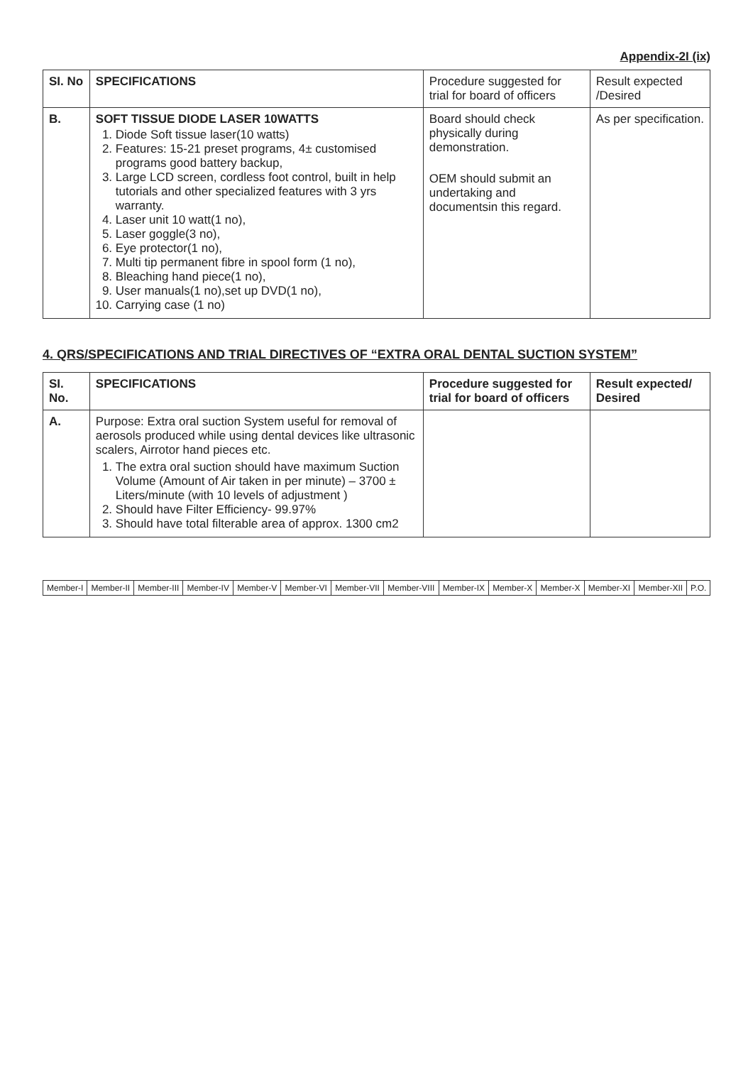Appendix-2I (ix)
| SI. No | SPECIFICATIONS | Procedure suggested for trial for board of officers | Result expected /Desired |
| B. | SOFT TISSUE DIODE LASER 10WATTS 1. Diode Soft tissue laser(10 watts) 2. Features: 15-21 preset programs, 4± customised programs good battery backup, 3. Large LCD screen, cordless foot control, built in help tutorials and other specialized features with 3 yrs warranty. 4. Laser unit 10 watt(1 no), 5. Laser goggle(3 no), 6. Eye protector(1 no), 7. Multi tip permanent fibre in spool form (1 no), 8. Bleaching hand piece(1 no), 9. User manuals(1 no),set up DVD(1 no), 10. Carrying case (1 no) | Board should check physically during demonstration. OEM should submit an undertaking and documentsin this regard. | As per specification. |
4. QRS/SPECIFICATIONS AND TRIAL DIRECTIVES OF “EXTRA ORAL DENTAL SUCTION SYSTEM”
| SI. No. | SPECIFICATIONS | Procedure suggested for trial for board of officers | Result expected/ Desired |
| --- | --- | --- | --- |
| A. | Purpose: Extra oral suction System useful for removal of aerosols produced while using dental devices like ultrasonic scalers, Airrotor hand pieces etc. 1. The extra oral suction should have maximum Suction Volume (Amount of Air taken in per minute) – 3700 ± Liters/minute (with 10 levels of adjustment ) 2. Should have Filter Efficiency- 99.97% 3. Should have total filterable area of approx. 1300 cm2 | | |
| Member-I | Member-II | Member-III | Member-IV | Member-V | Member-VI | Member-VII | Member-VIII | Member-IX | Member-X | Member-X | Member-XI | Member-XII | P.O. |